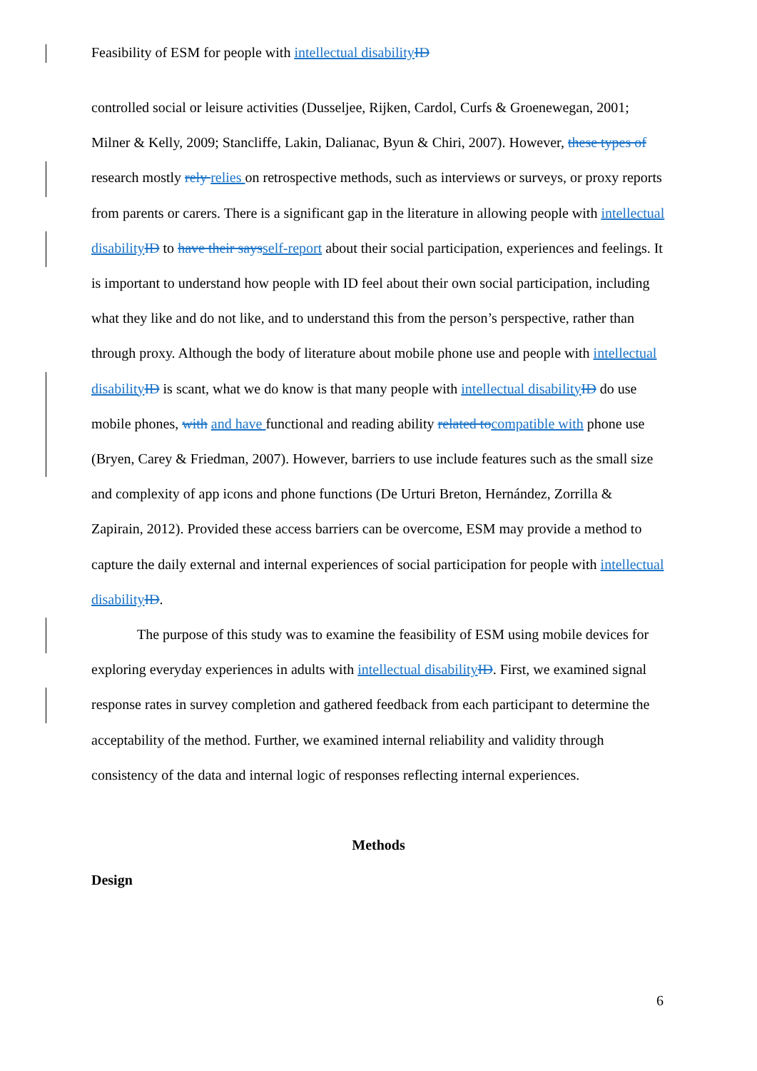Feasibility of ESM for people with intellectual disability ID
controlled social or leisure activities (Dusseljee, Rijken, Cardol, Curfs & Groenewegan, 2001; Milner & Kelly, 2009; Stancliffe, Lakin, Dalianac, Byun & Chiri, 2007). However, these types of research mostly rely relies on retrospective methods, such as interviews or surveys, or proxy reports from parents or carers. There is a significant gap in the literature in allowing people with intellectual disability ID to have their says self-report about their social participation, experiences and feelings. It is important to understand how people with ID feel about their own social participation, including what they like and do not like, and to understand this from the person’s perspective, rather than through proxy. Although the body of literature about mobile phone use and people with intellectual disability ID is scant, what we do know is that many people with intellectual disability ID do use mobile phones, with and have functional and reading ability related to compatible with phone use (Bryen, Carey & Friedman, 2007). However, barriers to use include features such as the small size and complexity of app icons and phone functions (De Urturi Breton, Hernández, Zorrilla & Zapirain, 2012). Provided these access barriers can be overcome, ESM may provide a method to capture the daily external and internal experiences of social participation for people with intellectual disability ID.
The purpose of this study was to examine the feasibility of ESM using mobile devices for exploring everyday experiences in adults with intellectual disability ID. First, we examined signal response rates in survey completion and gathered feedback from each participant to determine the acceptability of the method. Further, we examined internal reliability and validity through consistency of the data and internal logic of responses reflecting internal experiences.
Methods
Design
6